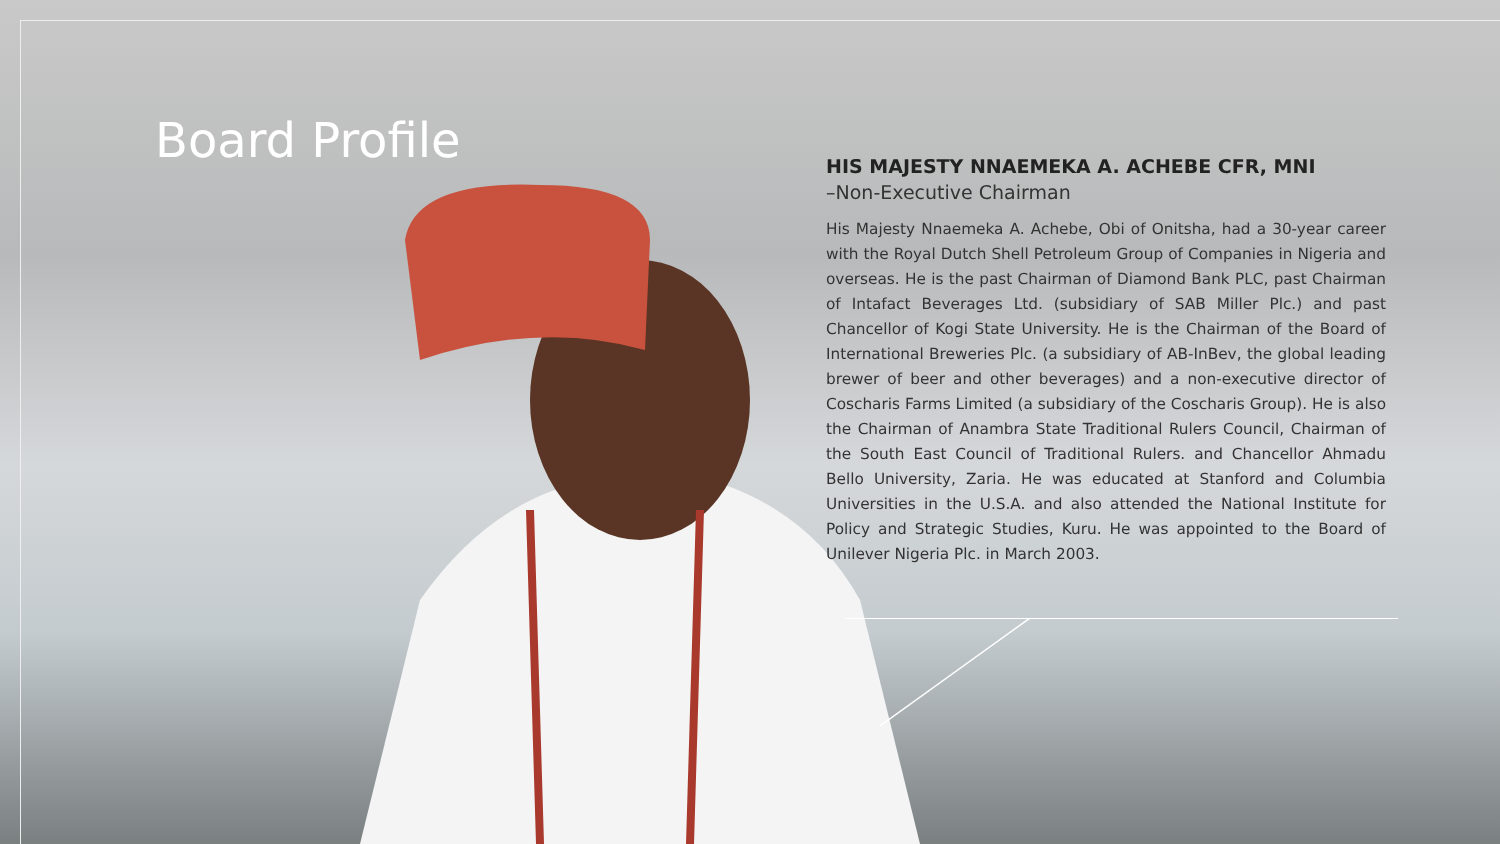Board Profile
HIS MAJESTY NNAEMEKA A. ACHEBE CFR, MNI
–Non-Executive Chairman
His Majesty Nnaemeka A. Achebe, Obi of Onitsha, had a 30-year career with the Royal Dutch Shell Petroleum Group of Companies in Nigeria and overseas. He is the past Chairman of Diamond Bank PLC, past Chairman of Intafact Beverages Ltd. (subsidiary of SAB Miller Plc.) and past Chancellor of Kogi State University. He is the Chairman of the Board of International Breweries Plc. (a subsidiary of AB-InBev, the global leading brewer of beer and other beverages) and a non-executive director of Coscharis Farms Limited (a subsidiary of the Coscharis Group). He is also the Chairman of Anambra State Traditional Rulers Council, Chairman of the South East Council of Traditional Rulers. and Chancellor Ahmadu Bello University, Zaria. He was educated at Stanford and Columbia Universities in the U.S.A. and also attended the National Institute for Policy and Strategic Studies, Kuru. He was appointed to the Board of Unilever Nigeria Plc. in March 2003.